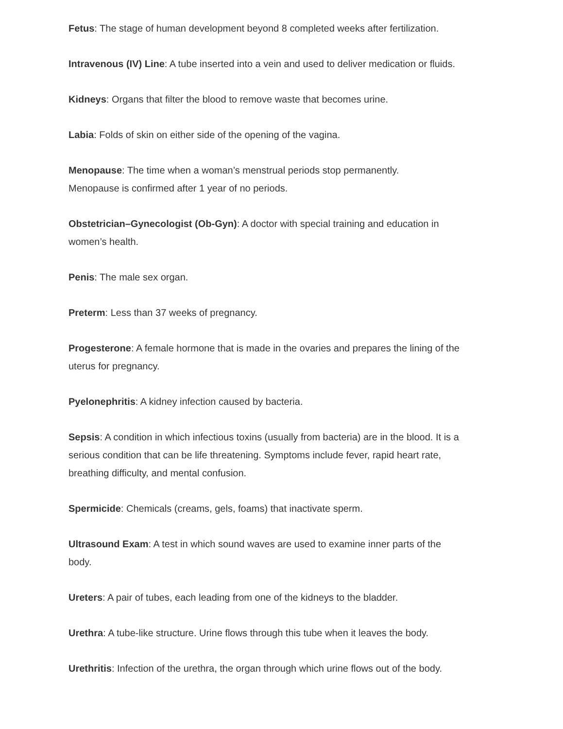Fetus: The stage of human development beyond 8 completed weeks after fertilization.
Intravenous (IV) Line: A tube inserted into a vein and used to deliver medication or fluids.
Kidneys: Organs that filter the blood to remove waste that becomes urine.
Labia: Folds of skin on either side of the opening of the vagina.
Menopause: The time when a woman’s menstrual periods stop permanently.
Menopause is confirmed after 1 year of no periods.
Obstetrician–Gynecologist (Ob-Gyn): A doctor with special training and education in women’s health.
Penis: The male sex organ.
Preterm: Less than 37 weeks of pregnancy.
Progesterone: A female hormone that is made in the ovaries and prepares the lining of the uterus for pregnancy.
Pyelonephritis: A kidney infection caused by bacteria.
Sepsis: A condition in which infectious toxins (usually from bacteria) are in the blood. It is a serious condition that can be life threatening. Symptoms include fever, rapid heart rate, breathing difficulty, and mental confusion.
Spermicide: Chemicals (creams, gels, foams) that inactivate sperm.
Ultrasound Exam: A test in which sound waves are used to examine inner parts of the body.
Ureters: A pair of tubes, each leading from one of the kidneys to the bladder.
Urethra: A tube-like structure. Urine flows through this tube when it leaves the body.
Urethritis: Infection of the urethra, the organ through which urine flows out of the body.